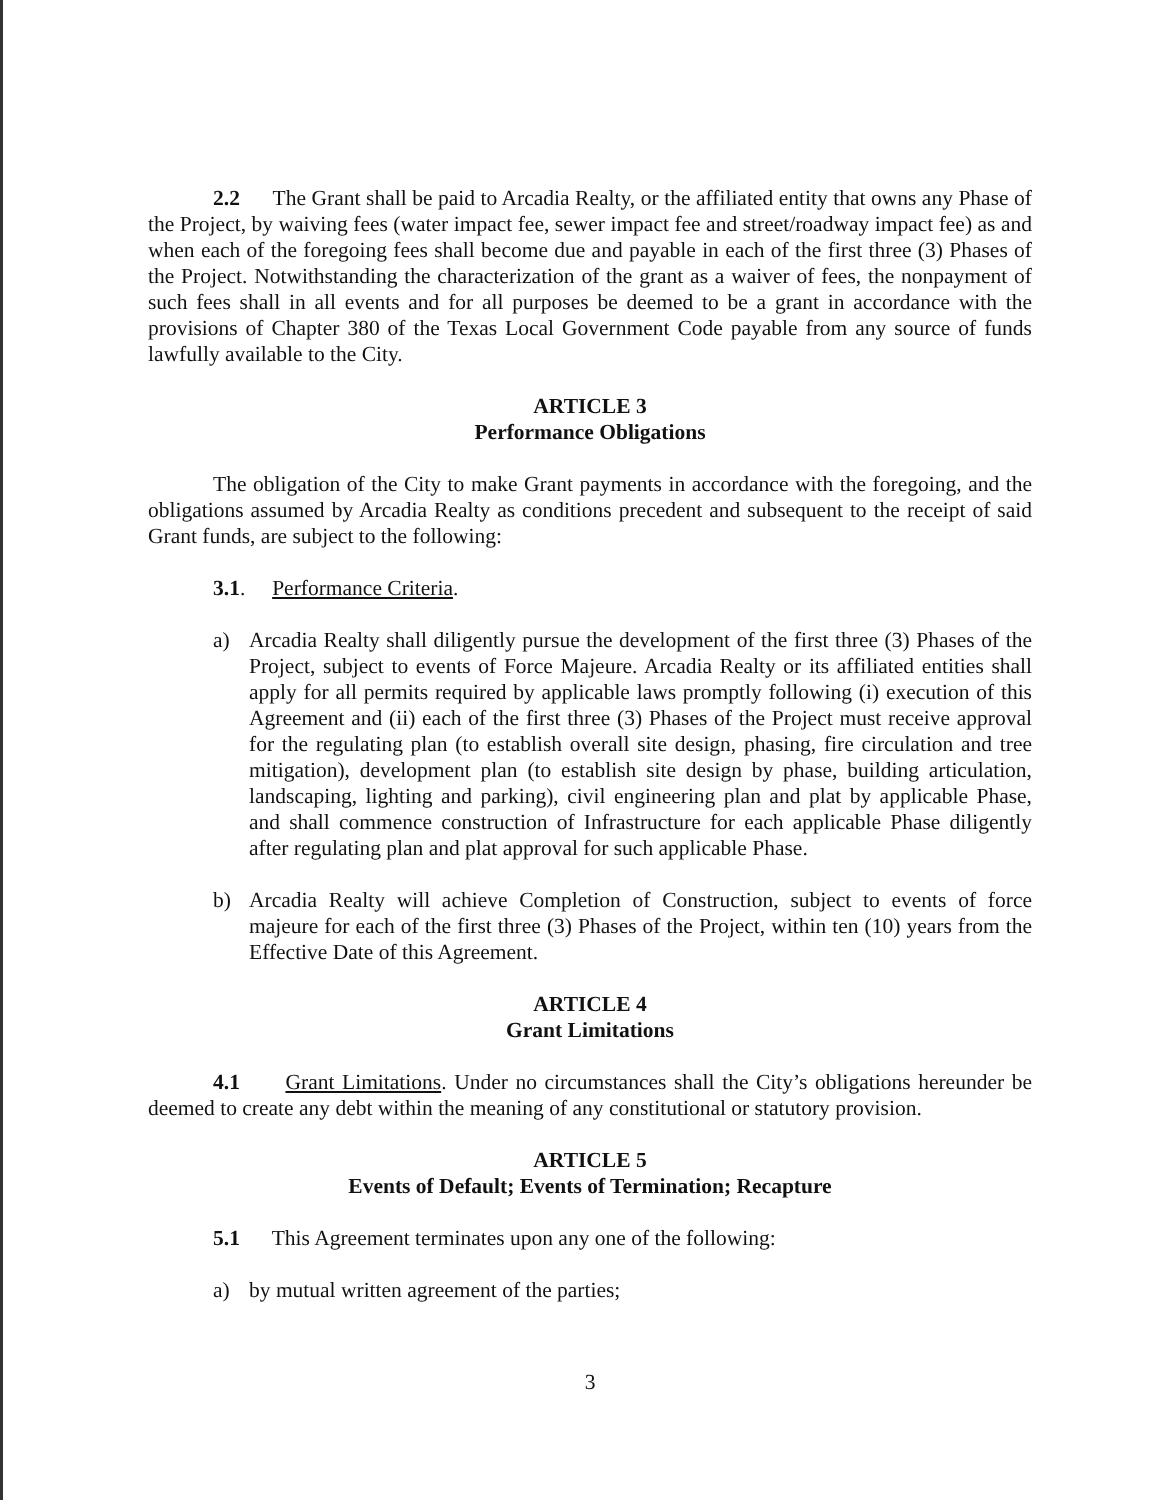2.2 The Grant shall be paid to Arcadia Realty, or the affiliated entity that owns any Phase of the Project, by waiving fees (water impact fee, sewer impact fee and street/roadway impact fee) as and when each of the foregoing fees shall become due and payable in each of the first three (3) Phases of the Project. Notwithstanding the characterization of the grant as a waiver of fees, the nonpayment of such fees shall in all events and for all purposes be deemed to be a grant in accordance with the provisions of Chapter 380 of the Texas Local Government Code payable from any source of funds lawfully available to the City.
ARTICLE 3
Performance Obligations
The obligation of the City to make Grant payments in accordance with the foregoing, and the obligations assumed by Arcadia Realty as conditions precedent and subsequent to the receipt of said Grant funds, are subject to the following:
3.1. Performance Criteria.
a) Arcadia Realty shall diligently pursue the development of the first three (3) Phases of the Project, subject to events of Force Majeure. Arcadia Realty or its affiliated entities shall apply for all permits required by applicable laws promptly following (i) execution of this Agreement and (ii) each of the first three (3) Phases of the Project must receive approval for the regulating plan (to establish overall site design, phasing, fire circulation and tree mitigation), development plan (to establish site design by phase, building articulation, landscaping, lighting and parking), civil engineering plan and plat by applicable Phase, and shall commence construction of Infrastructure for each applicable Phase diligently after regulating plan and plat approval for such applicable Phase.
b) Arcadia Realty will achieve Completion of Construction, subject to events of force majeure for each of the first three (3) Phases of the Project, within ten (10) years from the Effective Date of this Agreement.
ARTICLE 4
Grant Limitations
4.1 Grant Limitations. Under no circumstances shall the City’s obligations hereunder be deemed to create any debt within the meaning of any constitutional or statutory provision.
ARTICLE 5
Events of Default; Events of Termination; Recapture
5.1 This Agreement terminates upon any one of the following:
a) by mutual written agreement of the parties;
3